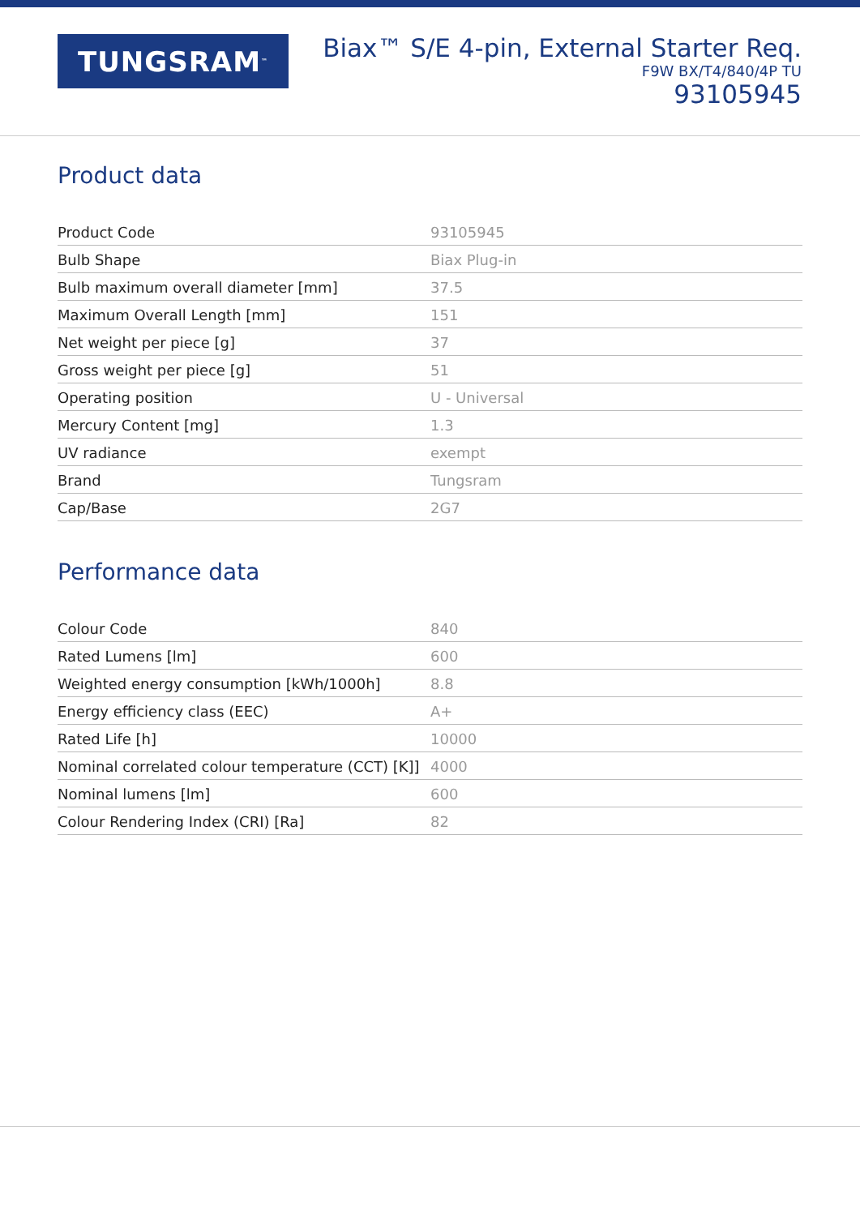TUNGSRAM<sup>™</sup>
Biax™ S/E 4-pin, External Starter Req.
F9W BX/T4/840/4P TU
93105945
Product data
| Product Code | 93105945 |
| Bulb Shape | Biax Plug-in |
| Bulb maximum overall diameter [mm] | 37.5 |
| Maximum Overall Length [mm] | 151 |
| Net weight per piece [g] | 37 |
| Gross weight per piece [g] | 51 |
| Operating position | U - Universal |
| Mercury Content [mg] | 1.3 |
| UV radiance | exempt |
| Brand | Tungsram |
| Cap/Base | 2G7 |
Performance data
| Colour Code | 840 |
| Rated Lumens [lm] | 600 |
| Weighted energy consumption [kWh/1000h] | 8.8 |
| Energy efficiency class (EEC) | A+ |
| Rated Life [h] | 10000 |
| Nominal correlated colour temperature (CCT) [K]] | 4000 |
| Nominal lumens [lm] | 600 |
| Colour Rendering Index (CRI) [Ra] | 82 |